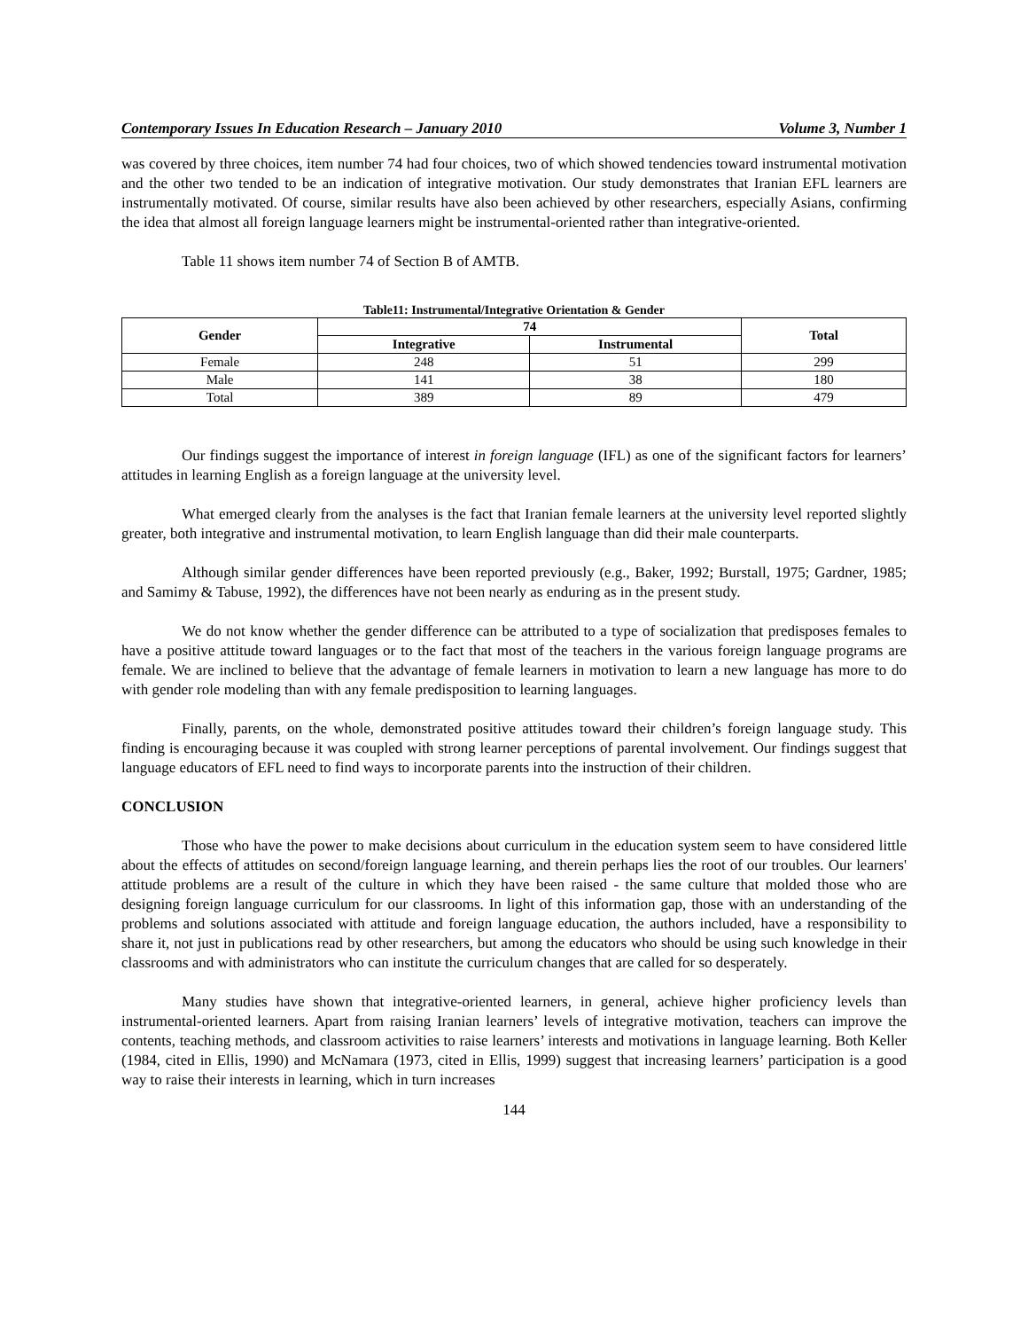Contemporary Issues In Education Research – January 2010 Volume 3, Number 1
was covered by three choices, item number 74 had four choices, two of which showed tendencies toward instrumental motivation and the other two tended to be an indication of integrative motivation. Our study demonstrates that Iranian EFL learners are instrumentally motivated. Of course, similar results have also been achieved by other researchers, especially Asians, confirming the idea that almost all foreign language learners might be instrumental-oriented rather than integrative-oriented.
Table 11 shows item number 74 of Section B of AMTB.
Table11: Instrumental/Integrative Orientation & Gender
| Gender | 74 | | Total |
| --- | --- | --- | --- |
| | Integrative | Instrumental | |
| Female | 248 | 51 | 299 |
| Male | 141 | 38 | 180 |
| Total | 389 | 89 | 479 |
Our findings suggest the importance of interest in foreign language (IFL) as one of the significant factors for learners’ attitudes in learning English as a foreign language at the university level.
What emerged clearly from the analyses is the fact that Iranian female learners at the university level reported slightly greater, both integrative and instrumental motivation, to learn English language than did their male counterparts.
Although similar gender differences have been reported previously (e.g., Baker, 1992; Burstall, 1975; Gardner, 1985; and Samimy & Tabuse, 1992), the differences have not been nearly as enduring as in the present study.
We do not know whether the gender difference can be attributed to a type of socialization that predisposes females to have a positive attitude toward languages or to the fact that most of the teachers in the various foreign language programs are female. We are inclined to believe that the advantage of female learners in motivation to learn a new language has more to do with gender role modeling than with any female predisposition to learning languages.
Finally, parents, on the whole, demonstrated positive attitudes toward their children’s foreign language study. This finding is encouraging because it was coupled with strong learner perceptions of parental involvement. Our findings suggest that language educators of EFL need to find ways to incorporate parents into the instruction of their children.
CONCLUSION
Those who have the power to make decisions about curriculum in the education system seem to have considered little about the effects of attitudes on second/foreign language learning, and therein perhaps lies the root of our troubles. Our learners' attitude problems are a result of the culture in which they have been raised - the same culture that molded those who are designing foreign language curriculum for our classrooms. In light of this information gap, those with an understanding of the problems and solutions associated with attitude and foreign language education, the authors included, have a responsibility to share it, not just in publications read by other researchers, but among the educators who should be using such knowledge in their classrooms and with administrators who can institute the curriculum changes that are called for so desperately.
Many studies have shown that integrative-oriented learners, in general, achieve higher proficiency levels than instrumental-oriented learners. Apart from raising Iranian learners’ levels of integrative motivation, teachers can improve the contents, teaching methods, and classroom activities to raise learners’ interests and motivations in language learning. Both Keller (1984, cited in Ellis, 1990) and McNamara (1973, cited in Ellis, 1999) suggest that increasing learners’ participation is a good way to raise their interests in learning, which in turn increases
144